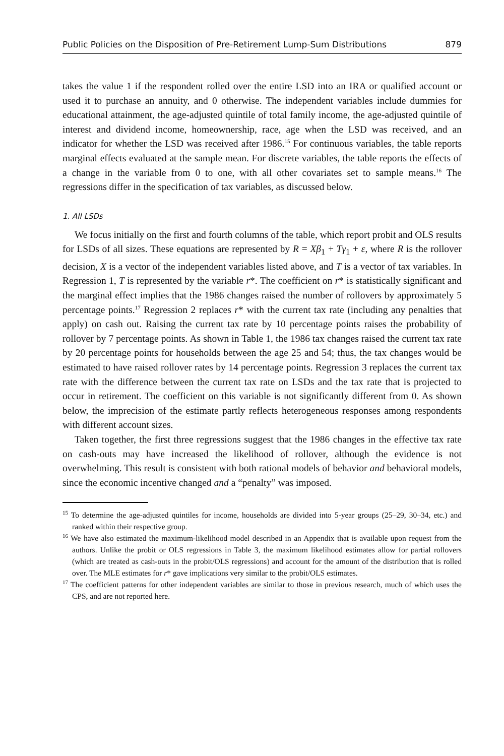Public Policies on the Disposition of Pre-Retirement Lump-Sum Distributions 879
takes the value 1 if the respondent rolled over the entire LSD into an IRA or qualified account or used it to purchase an annuity, and 0 otherwise. The independent variables include dummies for educational attainment, the age-adjusted quintile of total family income, the age-adjusted quintile of interest and dividend income, homeownership, race, age when the LSD was received, and an indicator for whether the LSD was received after 1986.<sup>15</sup> For continuous variables, the table reports marginal effects evaluated at the sample mean. For discrete variables, the table reports the effects of a change in the variable from 0 to one, with all other covariates set to sample means.<sup>16</sup> The regressions differ in the specification of tax variables, as discussed below.
1. All LSDs
We focus initially on the first and fourth columns of the table, which report probit and OLS results for LSDs of all sizes. These equations are represented by R = Xβ<sub>1</sub> + Tγ<sub>1</sub> + ε, where R is the rollover decision, X is a vector of the independent variables listed above, and T is a vector of tax variables. In Regression 1, T is represented by the variable r*. The coefficient on r* is statistically significant and the marginal effect implies that the 1986 changes raised the number of rollovers by approximately 5 percentage points.<sup>17</sup> Regression 2 replaces r* with the current tax rate (including any penalties that apply) on cash out. Raising the current tax rate by 10 percentage points raises the probability of rollover by 7 percentage points. As shown in Table 1, the 1986 tax changes raised the current tax rate by 20 percentage points for households between the age 25 and 54; thus, the tax changes would be estimated to have raised rollover rates by 14 percentage points. Regression 3 replaces the current tax rate with the difference between the current tax rate on LSDs and the tax rate that is projected to occur in retirement. The coefficient on this variable is not significantly different from 0. As shown below, the imprecision of the estimate partly reflects heterogeneous responses among respondents with different account sizes.
Taken together, the first three regressions suggest that the 1986 changes in the effective tax rate on cash-outs may have increased the likelihood of rollover, although the evidence is not overwhelming. This result is consistent with both rational models of behavior and behavioral models, since the economic incentive changed and a “penalty” was imposed.
<sup>15</sup> To determine the age-adjusted quintiles for income, households are divided into 5-year groups (25–29, 30–34, etc.) and ranked within their respective group.
<sup>16</sup> We have also estimated the maximum-likelihood model described in an Appendix that is available upon request from the authors. Unlike the probit or OLS regressions in Table 3, the maximum likelihood estimates allow for partial rollovers (which are treated as cash-outs in the probit/OLS regressions) and account for the amount of the distribution that is rolled over. The MLE estimates for r* gave implications very similar to the probit/OLS estimates.
<sup>17</sup> The coefficient patterns for other independent variables are similar to those in previous research, much of which uses the CPS, and are not reported here.